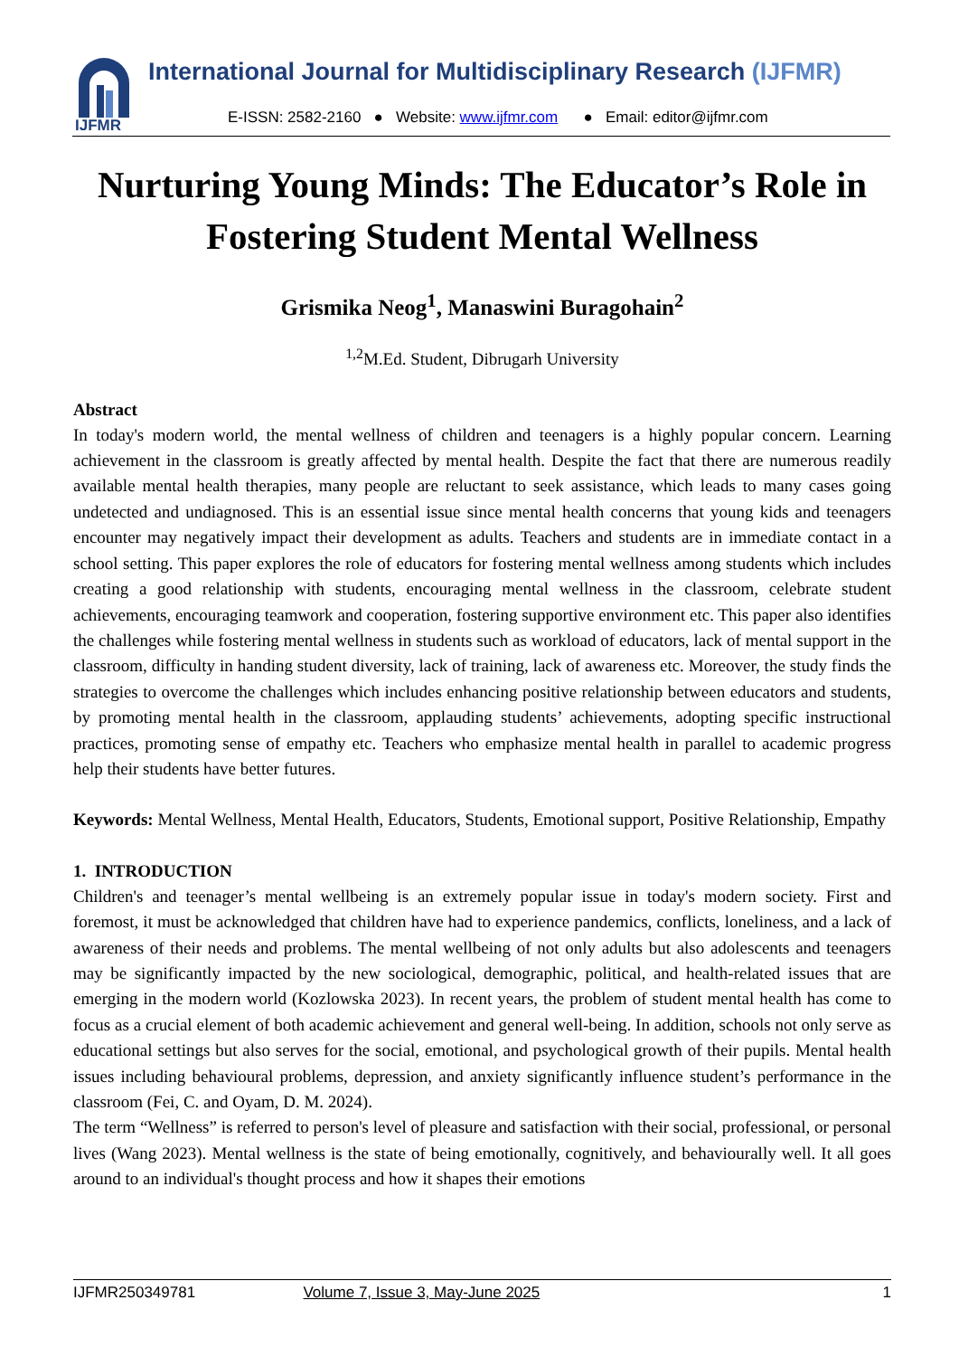IJFMR
International Journal for Multidisciplinary Research (IJFMR)
E-ISSN: 2582-2160 ● Website: www.ijfmr.com ● Email: editor@ijfmr.com
Nurturing Young Minds: The Educator’s Role in Fostering Student Mental Wellness
Grismika Neog<sup>1</sup>, Manaswini Buragohain<sup>2</sup>
<sup>1,2</sup>M.Ed. Student, Dibrugarh University
Abstract
In today's modern world, the mental wellness of children and teenagers is a highly popular concern. Learning achievement in the classroom is greatly affected by mental health. Despite the fact that there are numerous readily available mental health therapies, many people are reluctant to seek assistance, which leads to many cases going undetected and undiagnosed. This is an essential issue since mental health concerns that young kids and teenagers encounter may negatively impact their development as adults. Teachers and students are in immediate contact in a school setting. This paper explores the role of educators for fostering mental wellness among students which includes creating a good relationship with students, encouraging mental wellness in the classroom, celebrate student achievements, encouraging teamwork and cooperation, fostering supportive environment etc. This paper also identifies the challenges while fostering mental wellness in students such as workload of educators, lack of mental support in the classroom, difficulty in handing student diversity, lack of training, lack of awareness etc. Moreover, the study finds the strategies to overcome the challenges which includes enhancing positive relationship between educators and students, by promoting mental health in the classroom, applauding students’ achievements, adopting specific instructional practices, promoting sense of empathy etc. Teachers who emphasize mental health in parallel to academic progress help their students have better futures.
Keywords: Mental Wellness, Mental Health, Educators, Students, Emotional support, Positive Relationship, Empathy
1. INTRODUCTION
Children's and teenager’s mental wellbeing is an extremely popular issue in today's modern society. First and foremost, it must be acknowledged that children have had to experience pandemics, conflicts, loneliness, and a lack of awareness of their needs and problems. The mental wellbeing of not only adults but also adolescents and teenagers may be significantly impacted by the new sociological, demographic, political, and health-related issues that are emerging in the modern world (Kozlowska 2023). In recent years, the problem of student mental health has come to focus as a crucial element of both academic achievement and general well-being. In addition, schools not only serve as educational settings but also serves for the social, emotional, and psychological growth of their pupils. Mental health issues including behavioural problems, depression, and anxiety significantly influence student’s performance in the classroom (Fei, C. and Oyam, D. M. 2024).
The term “Wellness” is referred to person's level of pleasure and satisfaction with their social, professional, or personal lives (Wang 2023). Mental wellness is the state of being emotionally, cognitively, and behaviourally well. It all goes around to an individual's thought process and how it shapes their emotions
IJFMR250349781 Volume 7, Issue 3, May-June 2025 1